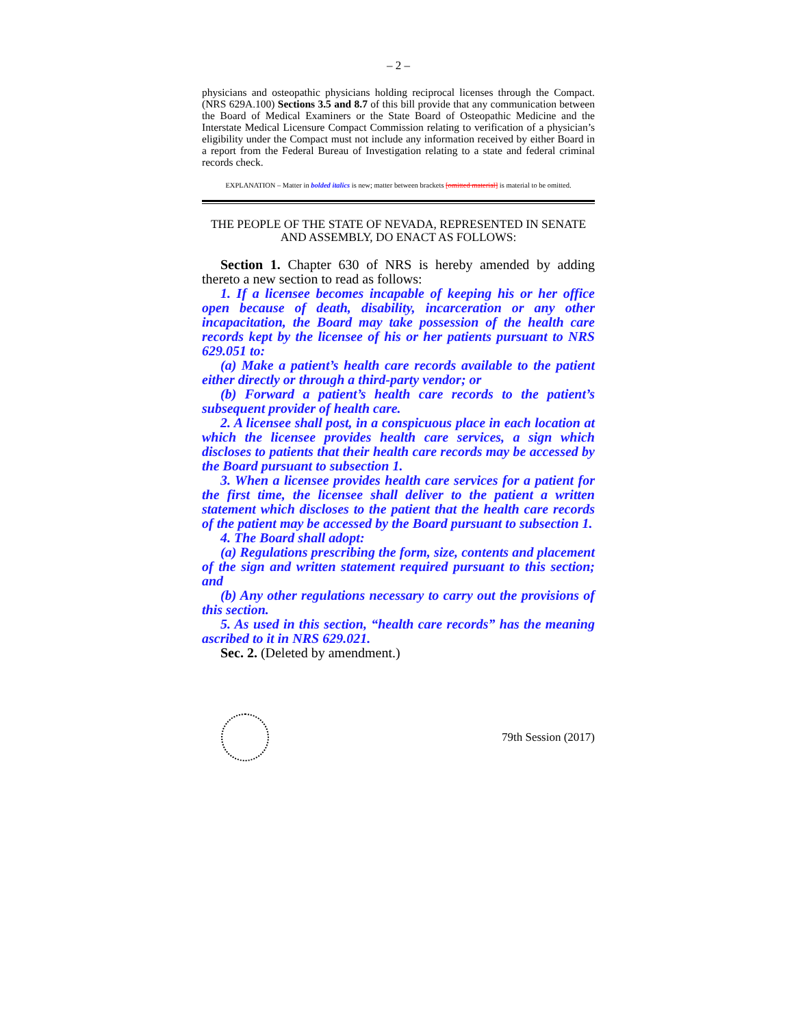– 2 –
physicians and osteopathic physicians holding reciprocal licenses through the Compact. (NRS 629A.100) Sections 3.5 and 8.7 of this bill provide that any communication between the Board of Medical Examiners or the State Board of Osteopathic Medicine and the Interstate Medical Licensure Compact Commission relating to verification of a physician’s eligibility under the Compact must not include any information received by either Board in a report from the Federal Bureau of Investigation relating to a state and federal criminal records check.
EXPLANATION – Matter in bolded italics is new; matter between brackets [omitted material] is material to be omitted.
THE PEOPLE OF THE STATE OF NEVADA, REPRESENTED IN SENATE AND ASSEMBLY, DO ENACT AS FOLLOWS:
Section 1. Chapter 630 of NRS is hereby amended by adding thereto a new section to read as follows:
1. If a licensee becomes incapable of keeping his or her office open because of death, disability, incarceration or any other incapacitation, the Board may take possession of the health care records kept by the licensee of his or her patients pursuant to NRS 629.051 to:
(a) Make a patient’s health care records available to the patient either directly or through a third-party vendor; or
(b) Forward a patient’s health care records to the patient’s subsequent provider of health care.
2. A licensee shall post, in a conspicuous place in each location at which the licensee provides health care services, a sign which discloses to patients that their health care records may be accessed by the Board pursuant to subsection 1.
3. When a licensee provides health care services for a patient for the first time, the licensee shall deliver to the patient a written statement which discloses to the patient that the health care records of the patient may be accessed by the Board pursuant to subsection 1.
4. The Board shall adopt:
(a) Regulations prescribing the form, size, contents and placement of the sign and written statement required pursuant to this section; and
(b) Any other regulations necessary to carry out the provisions of this section.
5. As used in this section, “health care records” has the meaning ascribed to it in NRS 629.021.
Sec. 2. (Deleted by amendment.)
79th Session (2017)